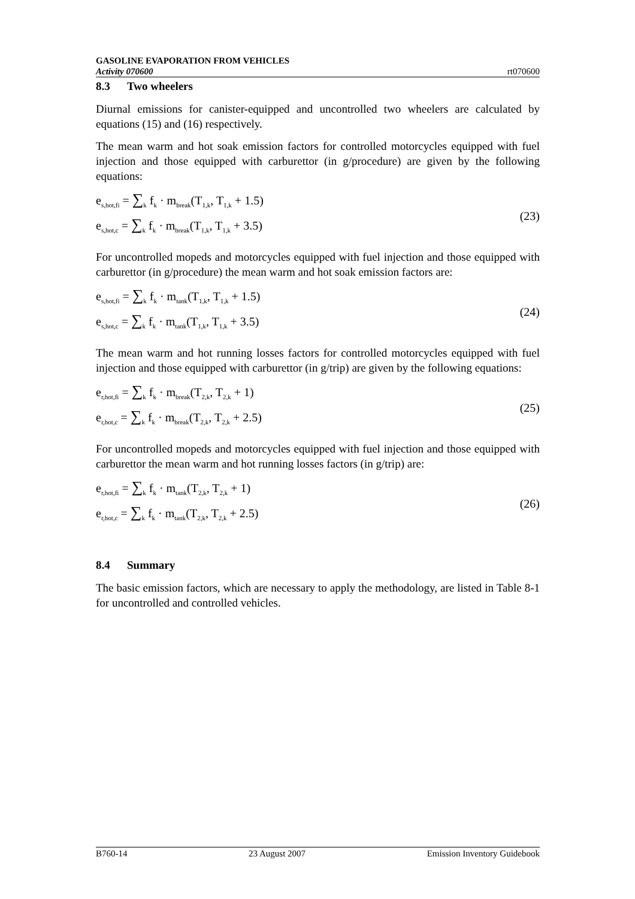GASOLINE EVAPORATION FROM VEHICLES
Activity 070600 rt070600
8.3 Two wheelers
Diurnal emissions for canister-equipped and uncontrolled two wheelers are calculated by equations (15) and (16) respectively.
The mean warm and hot soak emission factors for controlled motorcycles equipped with fuel injection and those equipped with carburettor (in g/procedure) are given by the following equations:
e<sub>s,hot,fi</sub> = ∑<sub>k</sub> f<sub>k</sub> · m<sub>break</sub>(T<sub>1,k</sub>, T<sub>1,k</sub> + 1.5)
e<sub>s,hot,c</sub> = ∑<sub>k</sub> f<sub>k</sub> · m<sub>break</sub>(T<sub>1,k</sub>, T<sub>1,k</sub> + 3.5)
(23)
For uncontrolled mopeds and motorcycles equipped with fuel injection and those equipped with carburettor (in g/procedure) the mean warm and hot soak emission factors are:
e<sub>s,hot,fi</sub> = ∑<sub>k</sub> f<sub>k</sub> · m<sub>tank</sub>(T<sub>1,k</sub>, T<sub>1,k</sub> + 1.5)
e<sub>s,hot,c</sub> = ∑<sub>k</sub> f<sub>k</sub> · m<sub>tank</sub>(T<sub>1,k</sub>, T<sub>1,k</sub> + 3.5)
(24)
The mean warm and hot running losses factors for controlled motorcycles equipped with fuel injection and those equipped with carburettor (in g/trip) are given by the following equations:
e<sub>r,hot,fi</sub> = ∑<sub>k</sub> f<sub>k</sub> · m<sub>break</sub>(T<sub>2,k</sub>, T<sub>2,k</sub> + 1)
e<sub>r,hot,c</sub> = ∑<sub>k</sub> f<sub>k</sub> · m<sub>break</sub>(T<sub>2,k</sub>, T<sub>2,k</sub> + 2.5)
(25)
For uncontrolled mopeds and motorcycles equipped with fuel injection and those equipped with carburettor the mean warm and hot running losses factors (in g/trip) are:
e<sub>r,hot,fi</sub> = ∑<sub>k</sub> f<sub>k</sub> · m<sub>tank</sub>(T<sub>2,k</sub>, T<sub>2,k</sub> + 1)
e<sub>r,hot,c</sub> = ∑<sub>k</sub> f<sub>k</sub> · m<sub>tank</sub>(T<sub>2,k</sub>, T<sub>2,k</sub> + 2.5)
(26)
8.4 Summary
The basic emission factors, which are necessary to apply the methodology, are listed in Table 8-1 for uncontrolled and controlled vehicles.
B760-14 23 August 2007 Emission Inventory Guidebook